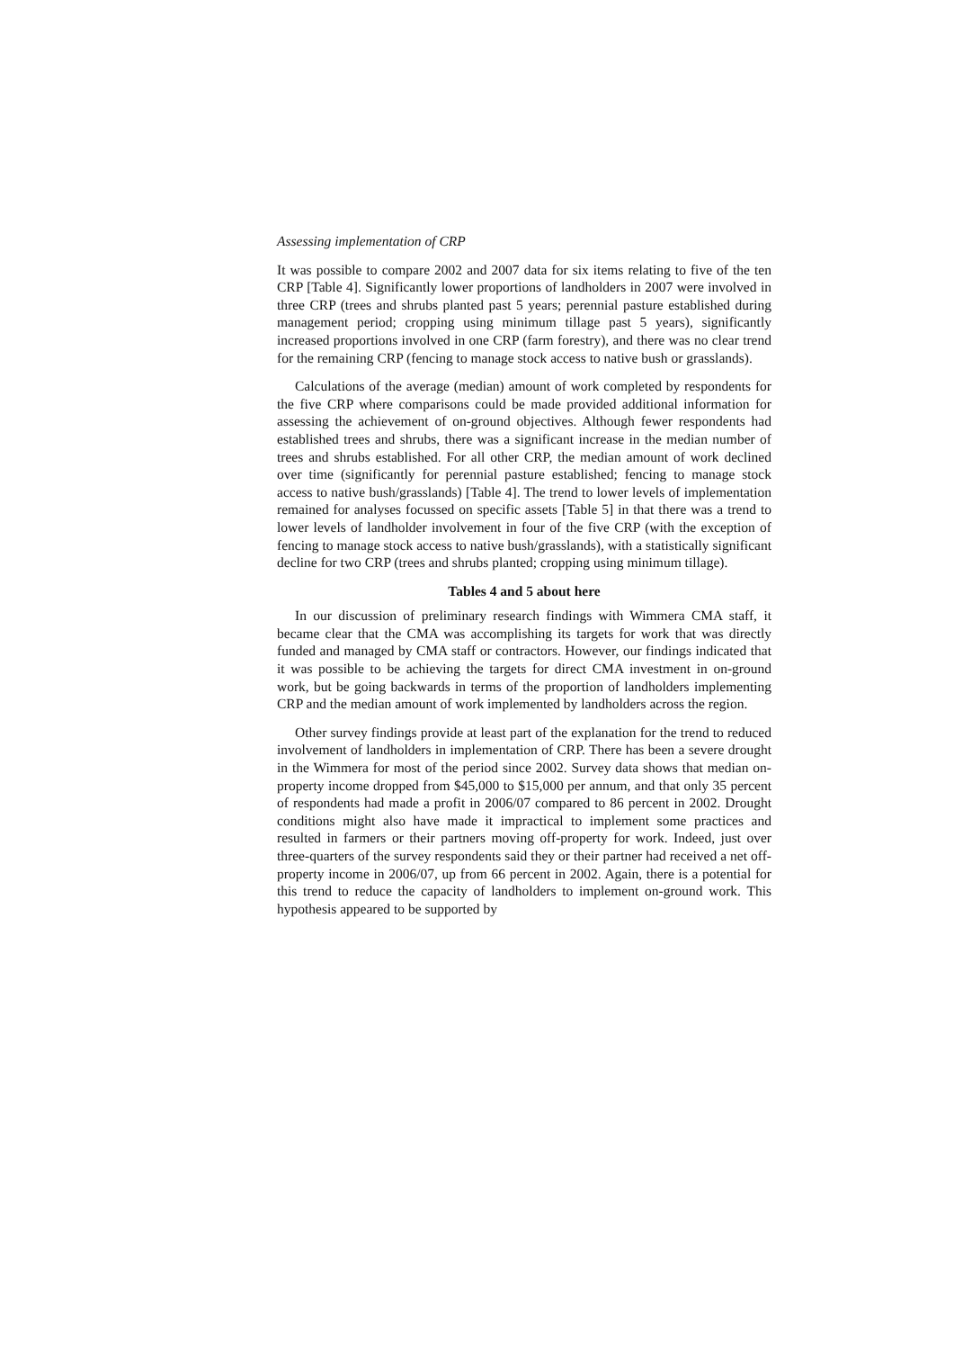Assessing implementation of CRP
It was possible to compare 2002 and 2007 data for six items relating to five of the ten CRP [Table 4]. Significantly lower proportions of landholders in 2007 were involved in three CRP (trees and shrubs planted past 5 years; perennial pasture established during management period; cropping using minimum tillage past 5 years), significantly increased proportions involved in one CRP (farm forestry), and there was no clear trend for the remaining CRP (fencing to manage stock access to native bush or grasslands).
Calculations of the average (median) amount of work completed by respondents for the five CRP where comparisons could be made provided additional information for assessing the achievement of on-ground objectives. Although fewer respondents had established trees and shrubs, there was a significant increase in the median number of trees and shrubs established. For all other CRP, the median amount of work declined over time (significantly for perennial pasture established; fencing to manage stock access to native bush/grasslands) [Table 4]. The trend to lower levels of implementation remained for analyses focussed on specific assets [Table 5] in that there was a trend to lower levels of landholder involvement in four of the five CRP (with the exception of fencing to manage stock access to native bush/grasslands), with a statistically significant decline for two CRP (trees and shrubs planted; cropping using minimum tillage).
Tables 4 and 5 about here
In our discussion of preliminary research findings with Wimmera CMA staff, it became clear that the CMA was accomplishing its targets for work that was directly funded and managed by CMA staff or contractors. However, our findings indicated that it was possible to be achieving the targets for direct CMA investment in on-ground work, but be going backwards in terms of the proportion of landholders implementing CRP and the median amount of work implemented by landholders across the region.
Other survey findings provide at least part of the explanation for the trend to reduced involvement of landholders in implementation of CRP. There has been a severe drought in the Wimmera for most of the period since 2002. Survey data shows that median on-property income dropped from $45,000 to $15,000 per annum, and that only 35 percent of respondents had made a profit in 2006/07 compared to 86 percent in 2002. Drought conditions might also have made it impractical to implement some practices and resulted in farmers or their partners moving off-property for work. Indeed, just over three-quarters of the survey respondents said they or their partner had received a net off-property income in 2006/07, up from 66 percent in 2002. Again, there is a potential for this trend to reduce the capacity of landholders to implement on-ground work. This hypothesis appeared to be supported by